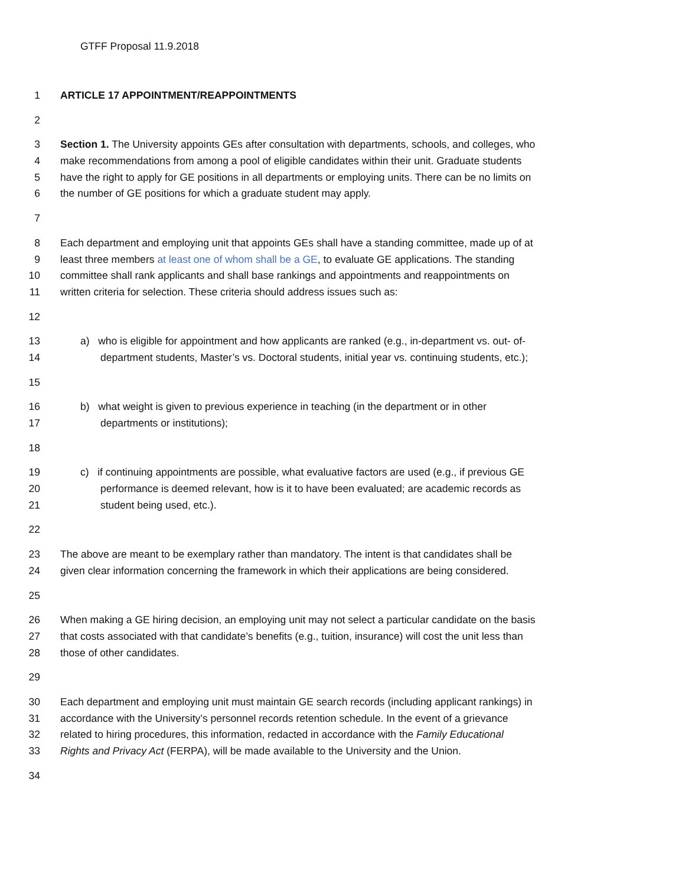GTFF Proposal 11.9.2018
1 ARTICLE 17 APPOINTMENT/REAPPOINTMENTS
2
3 Section 1. The University appoints GEs after consultation with departments, schools, and colleges, who
4 make recommendations from among a pool of eligible candidates within their unit. Graduate students
5 have the right to apply for GE positions in all departments or employing units. There can be no limits on
6 the number of GE positions for which a graduate student may apply.
7
8 Each department and employing unit that appoints GEs shall have a standing committee, made up of at
9 least three members at least one of whom shall be a GE, to evaluate GE applications. The standing
10 committee shall rank applicants and shall base rankings and appointments and reappointments on
11 written criteria for selection. These criteria should address issues such as:
12
13 a) who is eligible for appointment and how applicants are ranked (e.g., in-department vs. out- of-
14 department students, Master’s vs. Doctoral students, initial year vs. continuing students, etc.);
15
16 b) what weight is given to previous experience in teaching (in the department or in other
17 departments or institutions);
18
19 c) if continuing appointments are possible, what evaluative factors are used (e.g., if previous GE
20 performance is deemed relevant, how is it to have been evaluated; are academic records as
21 student being used, etc.).
22
23 The above are meant to be exemplary rather than mandatory. The intent is that candidates shall be
24 given clear information concerning the framework in which their applications are being considered.
25
26 When making a GE hiring decision, an employing unit may not select a particular candidate on the basis
27 that costs associated with that candidate’s benefits (e.g., tuition, insurance) will cost the unit less than
28 those of other candidates.
29
30 Each department and employing unit must maintain GE search records (including applicant rankings) in
31 accordance with the University’s personnel records retention schedule. In the event of a grievance
32 related to hiring procedures, this information, redacted in accordance with the Family Educational
33 Rights and Privacy Act (FERPA), will be made available to the University and the Union.
34